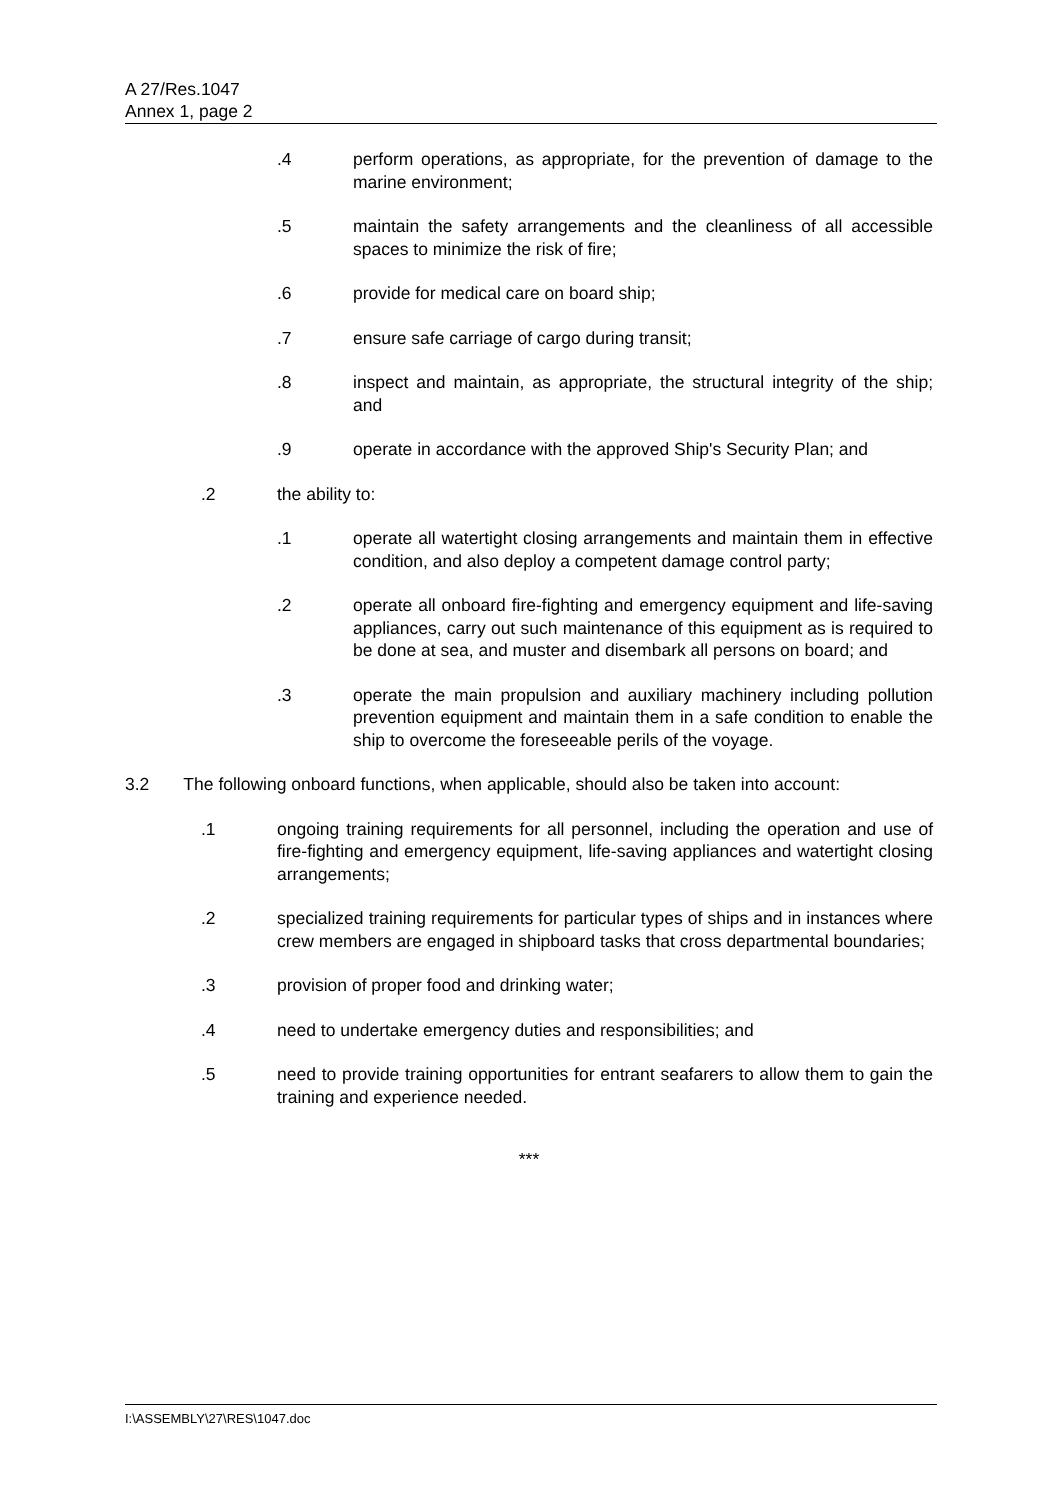A 27/Res.1047
Annex 1, page 2
.4 perform operations, as appropriate, for the prevention of damage to the marine environment;
.5 maintain the safety arrangements and the cleanliness of all accessible spaces to minimize the risk of fire;
.6 provide for medical care on board ship;
.7 ensure safe carriage of cargo during transit;
.8 inspect and maintain, as appropriate, the structural integrity of the ship; and
.9 operate in accordance with the approved Ship's Security Plan; and
.2 the ability to:
.1 operate all watertight closing arrangements and maintain them in effective condition, and also deploy a competent damage control party;
.2 operate all onboard fire-fighting and emergency equipment and life-saving appliances, carry out such maintenance of this equipment as is required to be done at sea, and muster and disembark all persons on board; and
.3 operate the main propulsion and auxiliary machinery including pollution prevention equipment and maintain them in a safe condition to enable the ship to overcome the foreseeable perils of the voyage.
3.2 The following onboard functions, when applicable, should also be taken into account:
.1 ongoing training requirements for all personnel, including the operation and use of fire-fighting and emergency equipment, life-saving appliances and watertight closing arrangements;
.2 specialized training requirements for particular types of ships and in instances where crew members are engaged in shipboard tasks that cross departmental boundaries;
.3 provision of proper food and drinking water;
.4 need to undertake emergency duties and responsibilities; and
.5 need to provide training opportunities for entrant seafarers to allow them to gain the training and experience needed.
***
I:\ASSEMBLY\27\RES\1047.doc